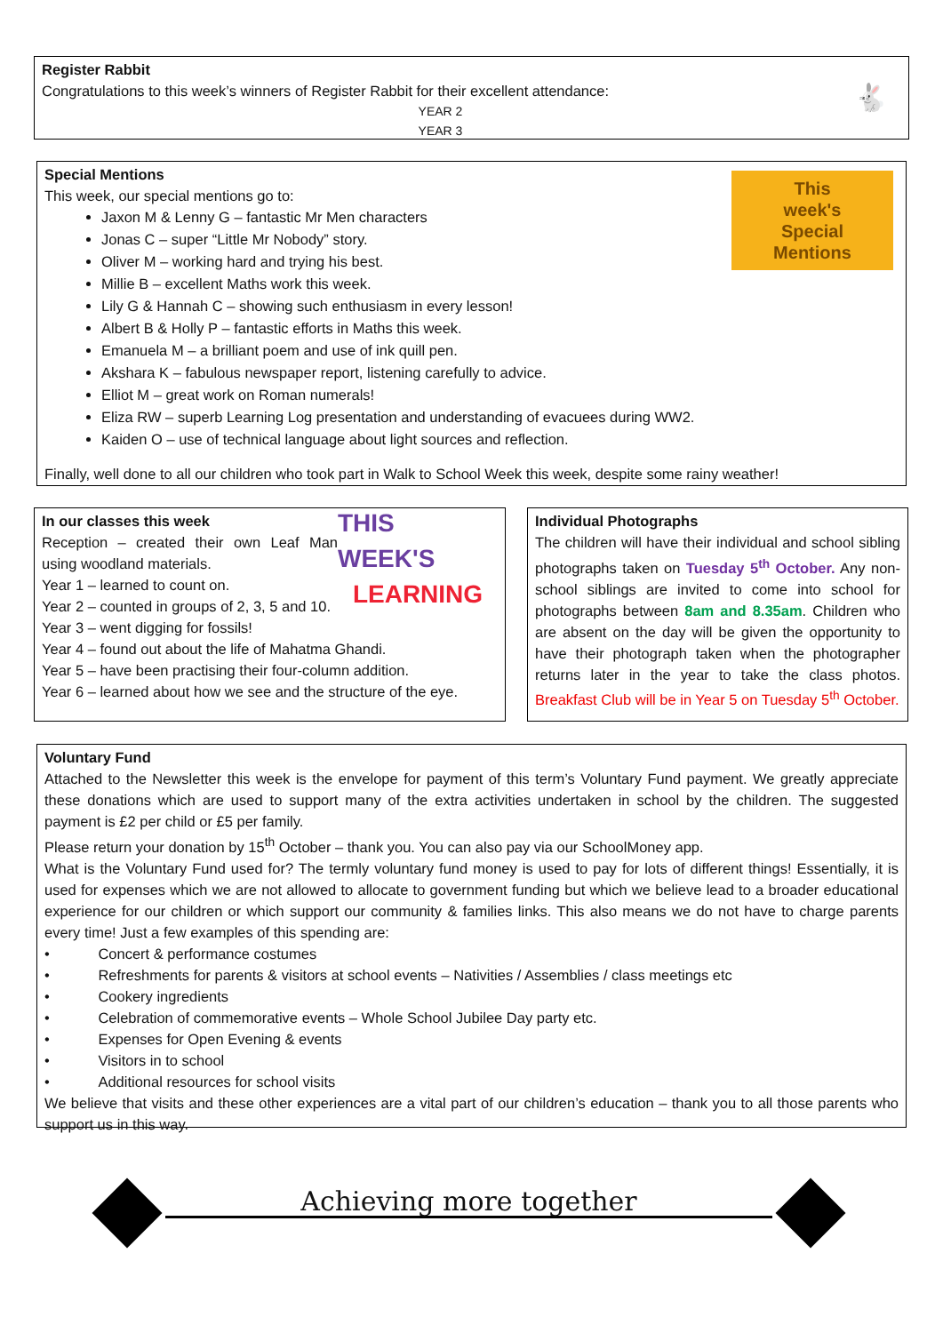🐇
Register Rabbit
Congratulations to this week’s winners of Register Rabbit for their excellent attendance:
YEAR 2
YEAR 3
This
week's
Special
Mentions
Special Mentions
This week, our special mentions go to:
Jaxon M & Lenny G – fantastic Mr Men characters
Jonas C – super “Little Mr Nobody” story.
Oliver M – working hard and trying his best.
Millie B – excellent Maths work this week.
Lily G & Hannah C – showing such enthusiasm in every lesson!
Albert B & Holly P – fantastic efforts in Maths this week.
Emanuela M – a brilliant poem and use of ink quill pen.
Akshara K – fabulous newspaper report, listening carefully to advice.
Elliot M – great work on Roman numerals!
Eliza RW – superb Learning Log presentation and understanding of evacuees during WW2.
Kaiden O – use of technical language about light sources and reflection.
Finally, well done to all our children who took part in Walk to School Week this week, despite some rainy weather!
THIS WEEK'S
LEARNING
In our classes this week
Reception – created their own Leaf Man using woodland materials.
Year 1 – learned to count on.
Year 2 – counted in groups of 2, 3, 5 and 10.
Year 3 – went digging for fossils!
Year 4 – found out about the life of Mahatma Ghandi.
Year 5 – have been practising their four-column addition.
Year 6 – learned about how we see and the structure of the eye.
Individual Photographs
The children will have their individual and school sibling photographs taken on Tuesday 5<sup>th</sup> October. Any non-school siblings are invited to come into school for photographs between 8am and 8.35am. Children who are absent on the day will be given the opportunity to have their photograph taken when the photographer returns later in the year to take the class photos. Breakfast Club will be in Year 5 on Tuesday 5<sup>th</sup> October.
Voluntary Fund
Attached to the Newsletter this week is the envelope for payment of this term’s Voluntary Fund payment. We greatly appreciate these donations which are used to support many of the extra activities undertaken in school by the children. The suggested payment is £2 per child or £5 per family.
Please return your donation by 15<sup>th</sup> October – thank you. You can also pay via our SchoolMoney app.
What is the Voluntary Fund used for? The termly voluntary fund money is used to pay for lots of different things! Essentially, it is used for expenses which we are not allowed to allocate to government funding but which we believe lead to a broader educational experience for our children or which support our community & families links. This also means we do not have to charge parents every time! Just a few examples of this spending are:
• Concert & performance costumes
• Refreshments for parents & visitors at school events – Nativities / Assemblies / class meetings etc
• Cookery ingredients
• Celebration of commemorative events – Whole School Jubilee Day party etc.
• Expenses for Open Evening & events
• Visitors in to school
• Additional resources for school visits
We believe that visits and these other experiences are a vital part of our children’s education – thank you to all those parents who support us in this way.
Achieving more together